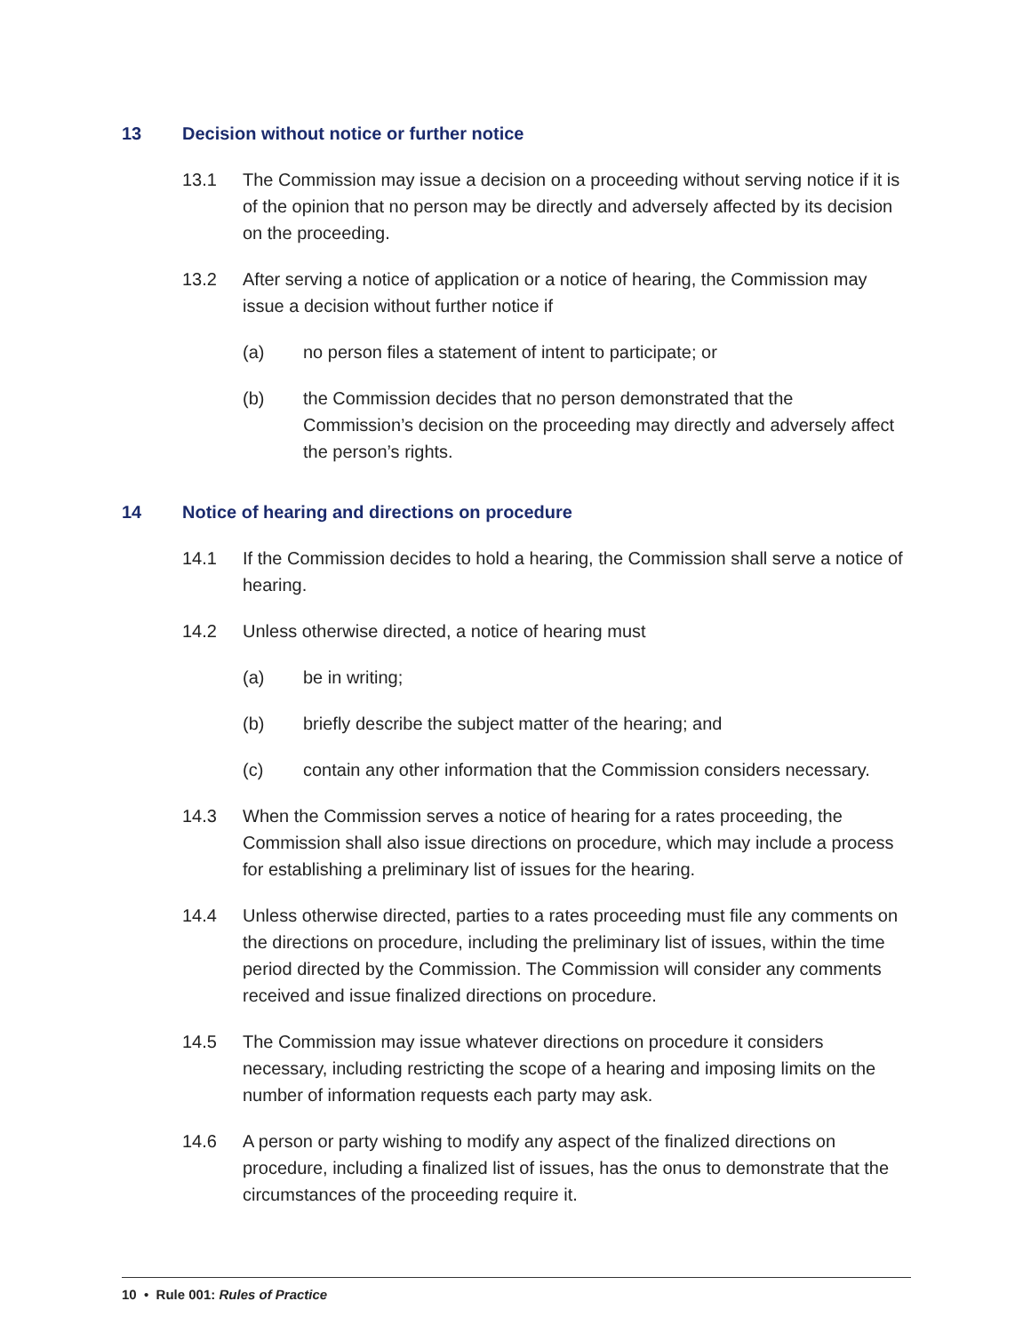13 Decision without notice or further notice
13.1 The Commission may issue a decision on a proceeding without serving notice if it is of the opinion that no person may be directly and adversely affected by its decision on the proceeding.
13.2 After serving a notice of application or a notice of hearing, the Commission may issue a decision without further notice if
(a) no person files a statement of intent to participate; or
(b) the Commission decides that no person demonstrated that the Commission’s decision on the proceeding may directly and adversely affect the person’s rights.
14 Notice of hearing and directions on procedure
14.1 If the Commission decides to hold a hearing, the Commission shall serve a notice of hearing.
14.2 Unless otherwise directed, a notice of hearing must
(a) be in writing;
(b) briefly describe the subject matter of the hearing; and
(c) contain any other information that the Commission considers necessary.
14.3 When the Commission serves a notice of hearing for a rates proceeding, the Commission shall also issue directions on procedure, which may include a process for establishing a preliminary list of issues for the hearing.
14.4 Unless otherwise directed, parties to a rates proceeding must file any comments on the directions on procedure, including the preliminary list of issues, within the time period directed by the Commission. The Commission will consider any comments received and issue finalized directions on procedure.
14.5 The Commission may issue whatever directions on procedure it considers necessary, including restricting the scope of a hearing and imposing limits on the number of information requests each party may ask.
14.6 A person or party wishing to modify any aspect of the finalized directions on procedure, including a finalized list of issues, has the onus to demonstrate that the circumstances of the proceeding require it.
10 • Rule 001: Rules of Practice